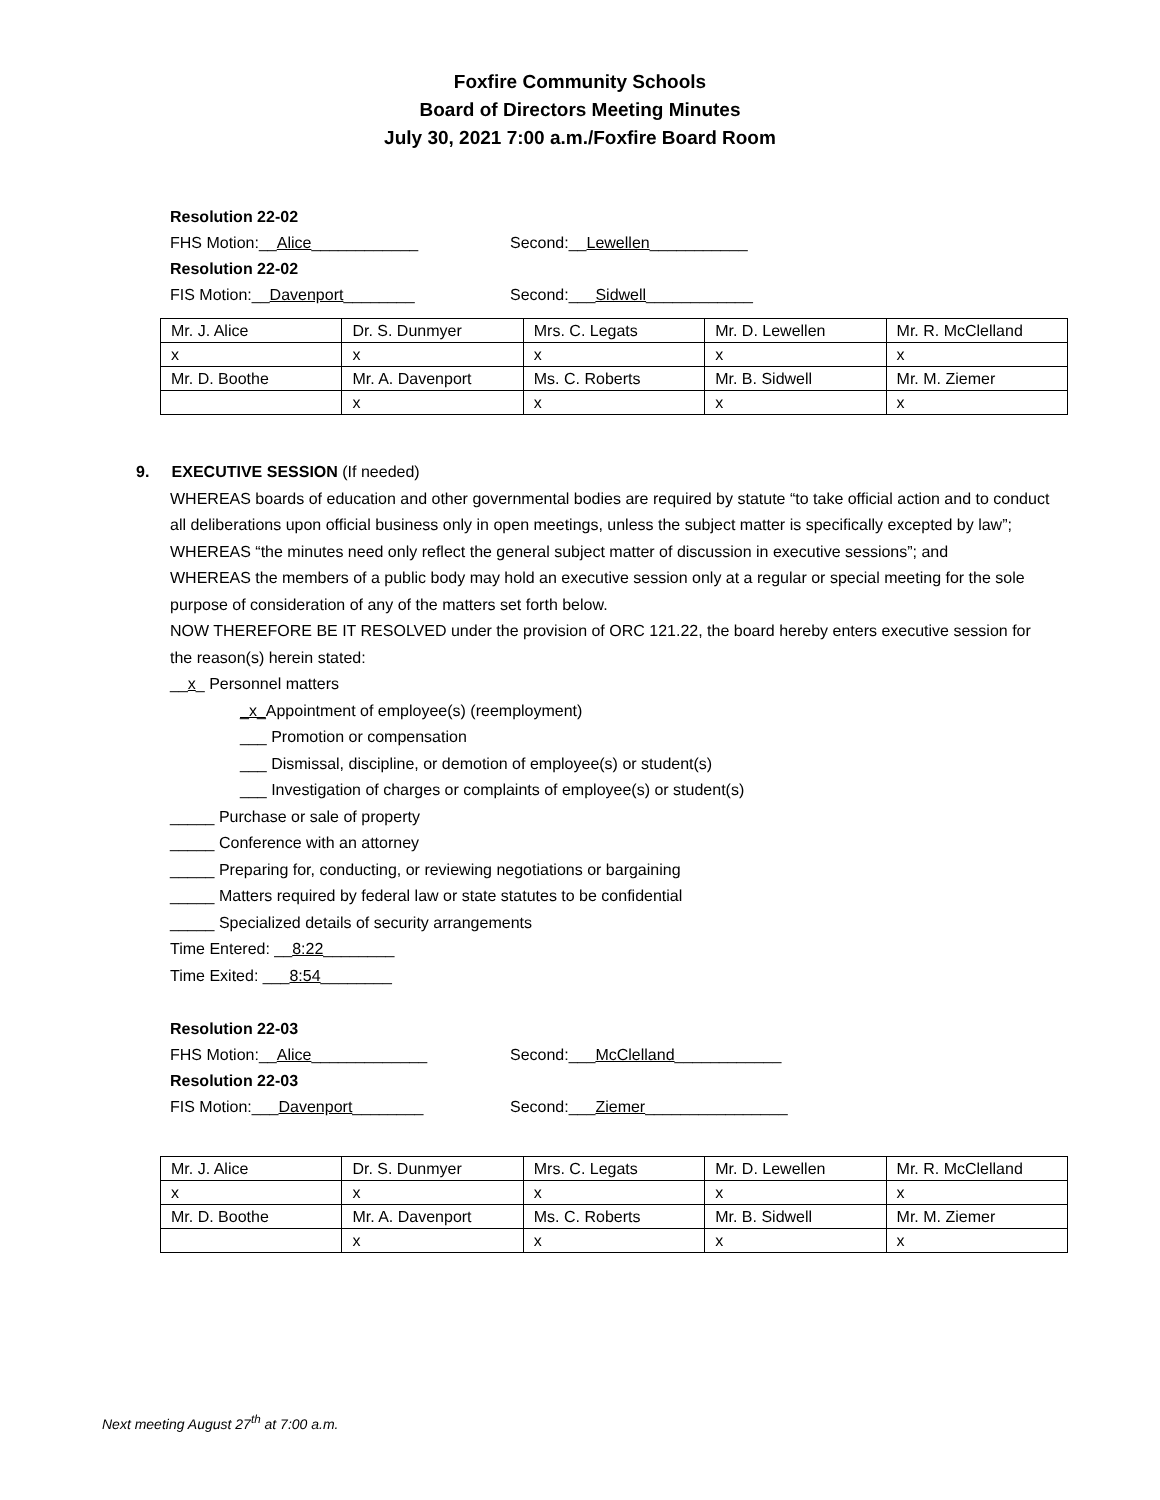Foxfire Community Schools
Board of Directors Meeting Minutes
July 30, 2021 7:00 a.m./Foxfire Board Room
Resolution 22-02
FHS Motion:__Alice____________ Second:__Lewellen___________
Resolution 22-02
FIS Motion:__Davenport________ Second:___Sidwell____________
| Mr. J. Alice | Dr. S. Dunmyer | Mrs. C. Legats | Mr. D. Lewellen | Mr. R. McClelland |
| x | x | x | x | x |
| Mr. D. Boothe | Mr. A. Davenport | Ms. C. Roberts | Mr. B. Sidwell | Mr. M. Ziemer |
| | x | x | x | x |
9. EXECUTIVE SESSION (If needed)
WHEREAS boards of education and other governmental bodies are required by statute “to take official action and to conduct all deliberations upon official business only in open meetings, unless the subject matter is specifically excepted by law”;
WHEREAS “the minutes need only reflect the general subject matter of discussion in executive sessions”; and
WHEREAS the members of a public body may hold an executive session only at a regular or special meeting for the sole purpose of consideration of any of the matters set forth below.
NOW THEREFORE BE IT RESOLVED under the provision of ORC 121.22, the board hereby enters executive session for the reason(s) herein stated:
__x_ Personnel matters
_x_Appointment of employee(s) (reemployment)
___ Promotion or compensation
___ Dismissal, discipline, or demotion of employee(s) or student(s)
___ Investigation of charges or complaints of employee(s) or student(s)
_____ Purchase or sale of property
_____ Conference with an attorney
_____ Preparing for, conducting, or reviewing negotiations or bargaining
_____ Matters required by federal law or state statutes to be confidential
_____ Specialized details of security arrangements
Time Entered: __8:22________
Time Exited: ___8:54________
Resolution 22-03
FHS Motion:__Alice_____________ Second:___McClelland____________
Resolution 22-03
FIS Motion:___Davenport________ Second:___Ziemer________________
| Mr. J. Alice | Dr. S. Dunmyer | Mrs. C. Legats | Mr. D. Lewellen | Mr. R. McClelland |
| x | x | x | x | x |
| Mr. D. Boothe | Mr. A. Davenport | Ms. C. Roberts | Mr. B. Sidwell | Mr. M. Ziemer |
| | x | x | x | x |
Next meeting August 27<sup>th</sup> at 7:00 a.m.